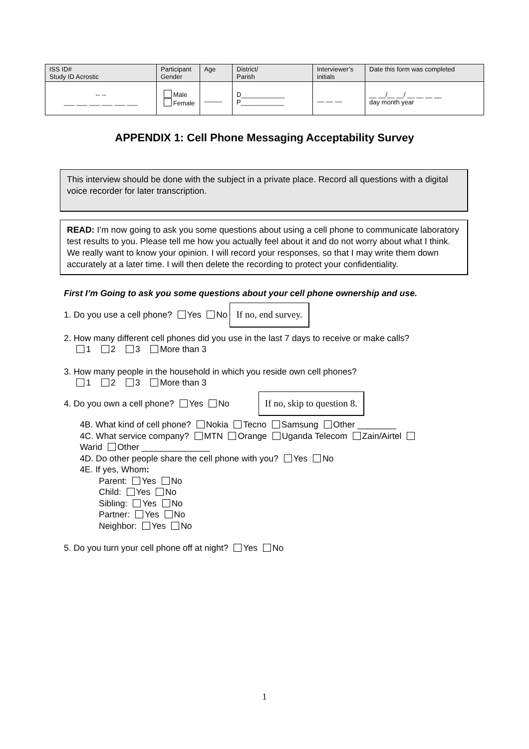| ISS ID# Study ID Acrostic | Participant Gender | Age | District/ Parish | Interviewer’s initials | Date this form was completed |
| -- -- ___ ___ ___ ___ ___ ___ | Male Female | _____ | D____________ P____________ | __ __ __ | __ __/__ __/ __ __ __ __ day month year |
APPENDIX 1: Cell Phone Messaging Acceptability Survey
This interview should be done with the subject in a private place. Record all questions with a digital voice recorder for later transcription.
READ: I’m now going to ask you some questions about using a cell phone to communicate laboratory test results to you. Please tell me how you actually feel about it and do not worry about what I think. We really want to know your opinion. I will record your responses, so that I may write them down accurately at a later time. I will then delete the recording to protect your confidentiality.
First I’m Going to ask you some questions about your cell phone ownership and use.
1. Do you use a cell phone? Yes No If no, end survey.
2. How many different cell phones did you use in the last 7 days to receive or make calls?
1 2 3 More than 3
3. How many people in the household in which you reside own cell phones?
1 2 3 More than 3
4. Do you own a cell phone? Yes No If no, skip to question 8.
4B. What kind of cell phone? Nokia Tecno Samsung Other ________
4C. What service company? MTN Orange Uganda Telecom Zain/Airtel
Warid Other ______________
4D. Do other people share the cell phone with you? Yes No
4E. If yes, Whom:
Parent: Yes No
Child: Yes No
Sibling: Yes No
Partner: Yes No
Neighbor: Yes No
5. Do you turn your cell phone off at night? Yes No
1